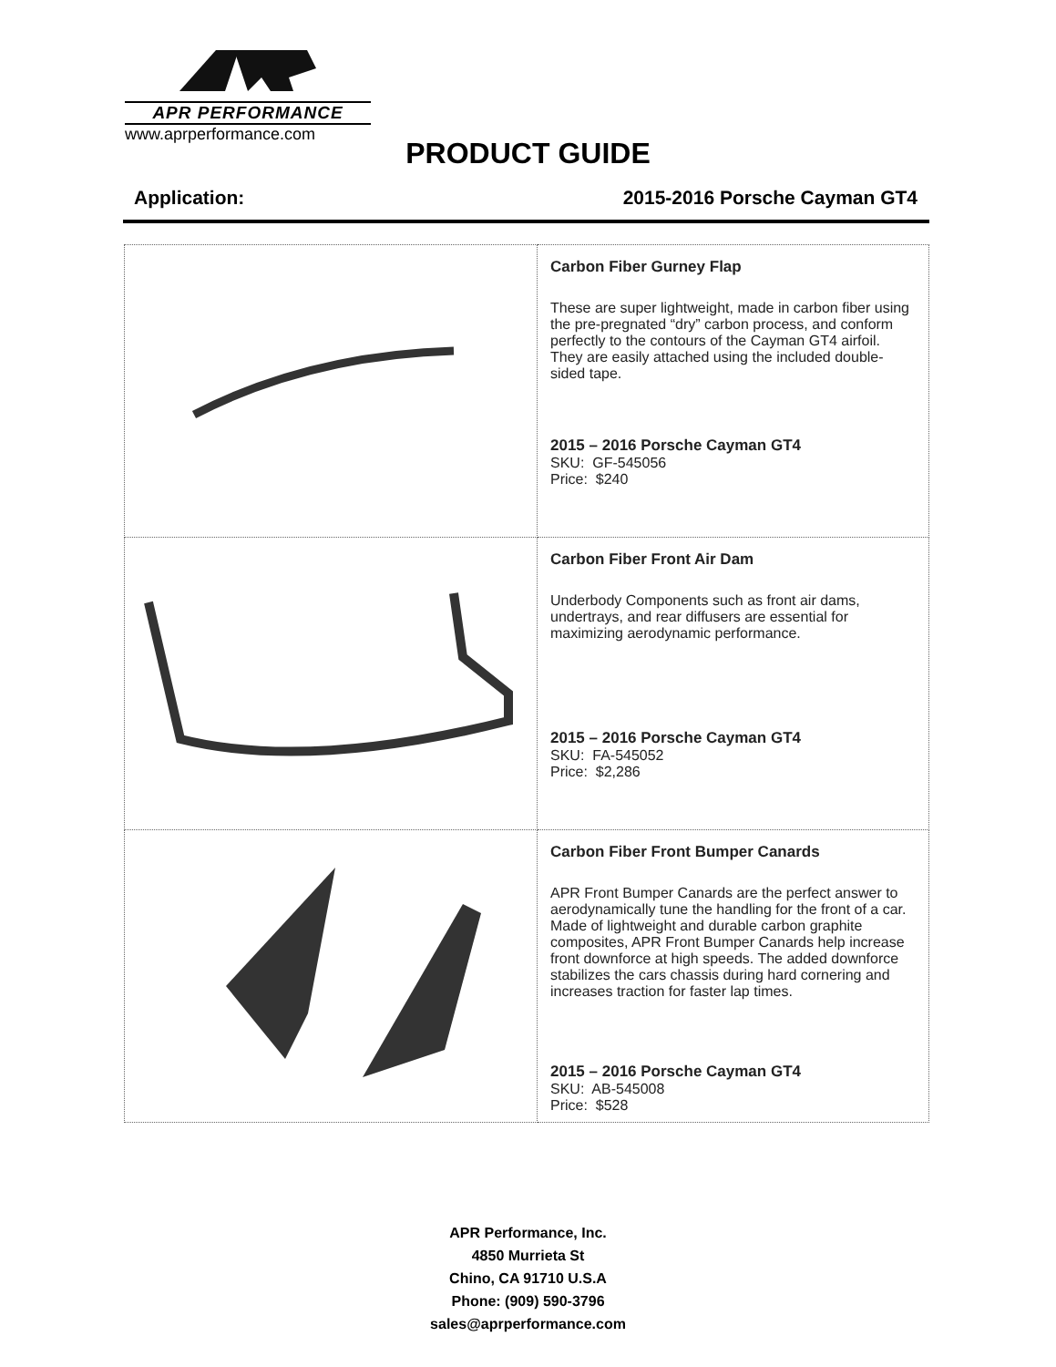APR PERFORMANCE
www.aprperformance.com
PRODUCT GUIDE
Application: 2015-2016 Porsche Cayman GT4
| | Carbon Fiber Gurney Flap These are super lightweight, made in carbon fiber using the pre-pregnated “dry” carbon process, and conform perfectly to the contours of the Cayman GT4 airfoil. They are easily attached using the included double-sided tape. 2015 – 2016 Porsche Cayman GT4 SKU: GF-545056 Price: $240 |
| | Carbon Fiber Front Air Dam Underbody Components such as front air dams, undertrays, and rear diffusers are essential for maximizing aerodynamic performance. 2015 – 2016 Porsche Cayman GT4 SKU: FA-545052 Price: $2,286 |
| | Carbon Fiber Front Bumper Canards APR Front Bumper Canards are the perfect answer to aerodynamically tune the handling for the front of a car. Made of lightweight and durable carbon graphite composites, APR Front Bumper Canards help increase front downforce at high speeds. The added downforce stabilizes the cars chassis during hard cornering and increases traction for faster lap times. 2015 – 2016 Porsche Cayman GT4 SKU: AB-545008 Price: $528 |
APR Performance, Inc.
4850 Murrieta St
Chino, CA 91710 U.S.A
Phone: (909) 590-3796
sales@aprperformance.com